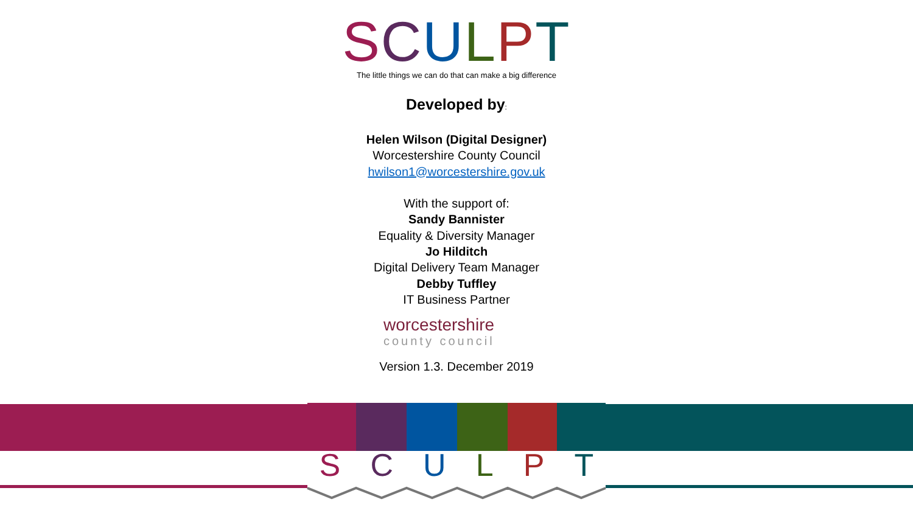SCULPT
The little things we can do that can make a big difference
Developed by:
Helen Wilson (Digital Designer)
Worcestershire County Council
hwilson1@worcestershire.gov.uk
With the support of:
Sandy Bannister
Equality & Diversity Manager
Jo Hilditch
Digital Delivery Team Manager
Debby Tuffley
IT Business Partner
worcestershire
county council
Version 1.3. December 2019
SCULPT